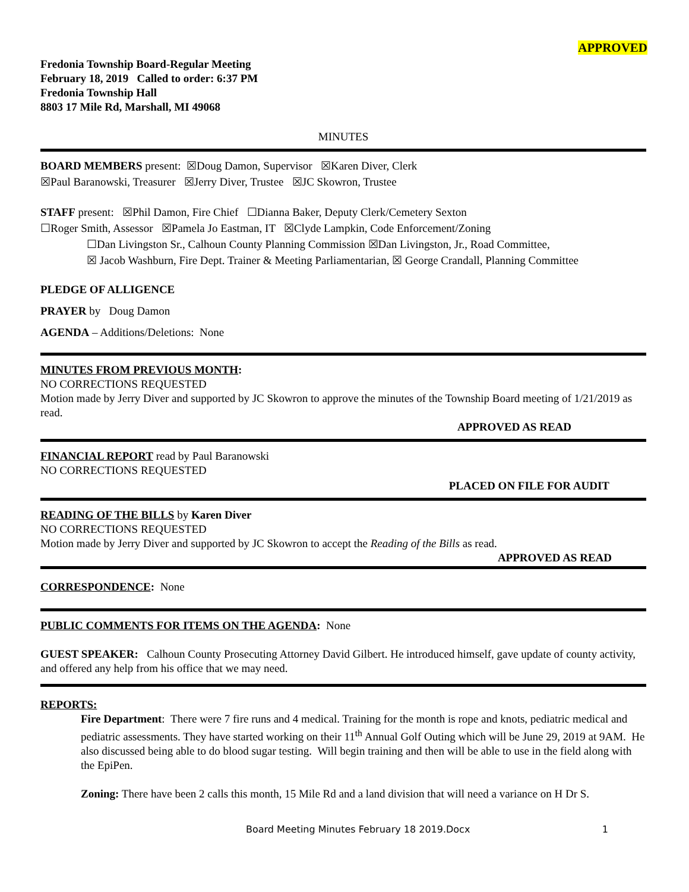APPROVED
Fredonia Township Board-Regular Meeting
February 18, 2019 Called to order: 6:37 PM
Fredonia Township Hall
8803 17 Mile Rd, Marshall, MI 49068
MINUTES
BOARD MEMBERS present: ☒Doug Damon, Supervisor ☒Karen Diver, Clerk
☒Paul Baranowski, Treasurer ☒Jerry Diver, Trustee ☒JC Skowron, Trustee
STAFF present: ☒Phil Damon, Fire Chief ☐Dianna Baker, Deputy Clerk/Cemetery Sexton
☐Roger Smith, Assessor ☒Pamela Jo Eastman, IT ☒Clyde Lampkin, Code Enforcement/Zoning
☐Dan Livingston Sr., Calhoun County Planning Commission ☒Dan Livingston, Jr., Road Committee,
☒ Jacob Washburn, Fire Dept. Trainer & Meeting Parliamentarian, ☒ George Crandall, Planning Committee
PLEDGE OF ALLIGENCE
PRAYER by Doug Damon
AGENDA – Additions/Deletions: None
MINUTES FROM PREVIOUS MONTH:
NO CORRECTIONS REQUESTED
Motion made by Jerry Diver and supported by JC Skowron to approve the minutes of the Township Board meeting of 1/21/2019 as read.
APPROVED AS READ
FINANCIAL REPORT read by Paul Baranowski
NO CORRECTIONS REQUESTED
PLACED ON FILE FOR AUDIT
READING OF THE BILLS by Karen Diver
NO CORRECTIONS REQUESTED
Motion made by Jerry Diver and supported by JC Skowron to accept the Reading of the Bills as read.
APPROVED AS READ
CORRESPONDENCE: None
PUBLIC COMMENTS FOR ITEMS ON THE AGENDA: None
GUEST SPEAKER: Calhoun County Prosecuting Attorney David Gilbert. He introduced himself, gave update of county activity, and offered any help from his office that we may need.
REPORTS:
Fire Department: There were 7 fire runs and 4 medical. Training for the month is rope and knots, pediatric medical and pediatric assessments. They have started working on their 11<sup>th</sup> Annual Golf Outing which will be June 29, 2019 at 9AM. He also discussed being able to do blood sugar testing. Will begin training and then will be able to use in the field along with the EpiPen.
Zoning: There have been 2 calls this month, 15 Mile Rd and a land division that will need a variance on H Dr S.
Board Meeting Minutes February 18 2019.Docx 1